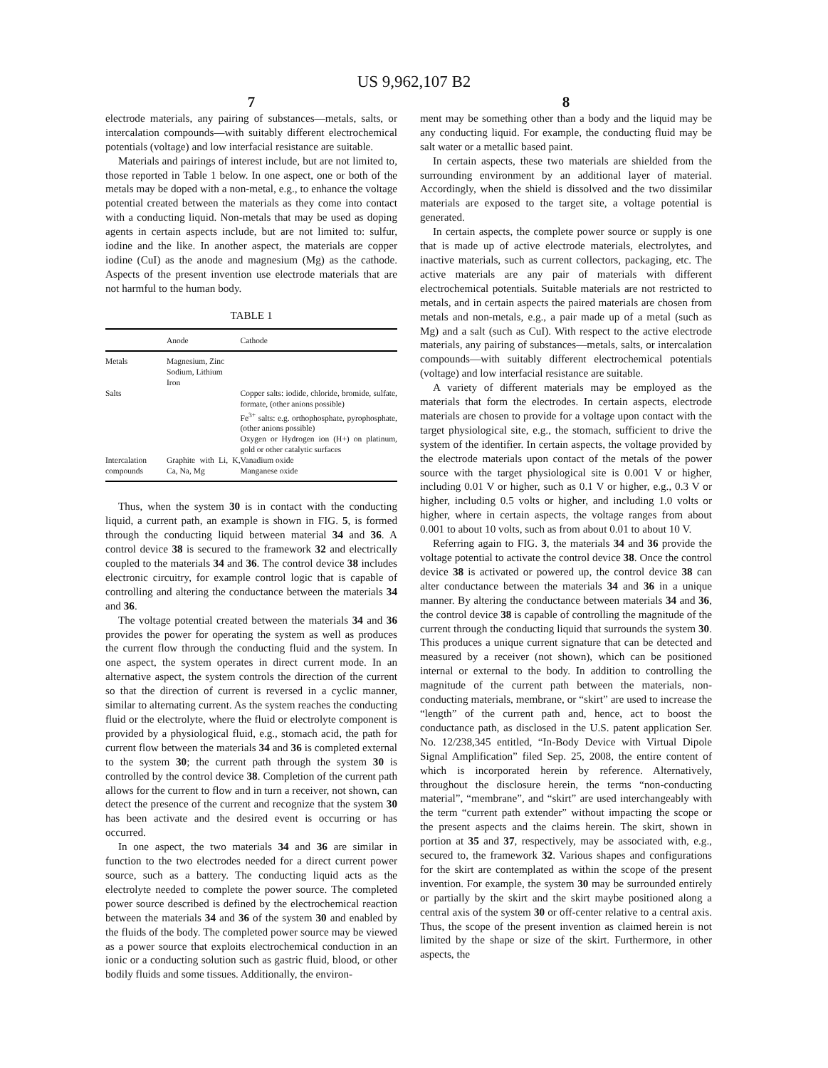US 9,962,107 B2
7
electrode materials, any pairing of substances—metals, salts, or intercalation compounds—with suitably different electrochemical potentials (voltage) and low interfacial resistance are suitable.
Materials and pairings of interest include, but are not limited to, those reported in Table 1 below. In one aspect, one or both of the metals may be doped with a non-metal, e.g., to enhance the voltage potential created between the materials as they come into contact with a conducting liquid. Non-metals that may be used as doping agents in certain aspects include, but are not limited to: sulfur, iodine and the like. In another aspect, the materials are copper iodine (CuI) as the anode and magnesium (Mg) as the cathode. Aspects of the present invention use electrode materials that are not harmful to the human body.
TABLE 1
| | Anode | Cathode |
| --- | --- | --- |
| Metals | Magnesium, Zinc Sodium, Lithium Iron | |
| Salts | | Copper salts: iodide, chloride, bromide, sulfate, formate, (other anions possible) Fe<sup>3+</sup> salts: e.g. orthophosphate, pyrophosphate, (other anions possible) Oxygen or Hydrogen ion (H+) on platinum, gold or other catalytic surfaces |
| Intercalation compounds | Graphite with Li, K, Ca, Na, Mg | Vanadium oxide Manganese oxide |
Thus, when the system 30 is in contact with the conducting liquid, a current path, an example is shown in FIG. 5, is formed through the conducting liquid between material 34 and 36. A control device 38 is secured to the framework 32 and electrically coupled to the materials 34 and 36. The control device 38 includes electronic circuitry, for example control logic that is capable of controlling and altering the conductance between the materials 34 and 36.
The voltage potential created between the materials 34 and 36 provides the power for operating the system as well as produces the current flow through the conducting fluid and the system. In one aspect, the system operates in direct current mode. In an alternative aspect, the system controls the direction of the current so that the direction of current is reversed in a cyclic manner, similar to alternating current. As the system reaches the conducting fluid or the electrolyte, where the fluid or electrolyte component is provided by a physiological fluid, e.g., stomach acid, the path for current flow between the materials 34 and 36 is completed external to the system 30; the current path through the system 30 is controlled by the control device 38. Completion of the current path allows for the current to flow and in turn a receiver, not shown, can detect the presence of the current and recognize that the system 30 has been activate and the desired event is occurring or has occurred.
In one aspect, the two materials 34 and 36 are similar in function to the two electrodes needed for a direct current power source, such as a battery. The conducting liquid acts as the electrolyte needed to complete the power source. The completed power source described is defined by the electrochemical reaction between the materials 34 and 36 of the system 30 and enabled by the fluids of the body. The completed power source may be viewed as a power source that exploits electrochemical conduction in an ionic or a conducting solution such as gastric fluid, blood, or other bodily fluids and some tissues. Additionally, the environ-
8
ment may be something other than a body and the liquid may be any conducting liquid. For example, the conducting fluid may be salt water or a metallic based paint.
In certain aspects, these two materials are shielded from the surrounding environment by an additional layer of material. Accordingly, when the shield is dissolved and the two dissimilar materials are exposed to the target site, a voltage potential is generated.
In certain aspects, the complete power source or supply is one that is made up of active electrode materials, electrolytes, and inactive materials, such as current collectors, packaging, etc. The active materials are any pair of materials with different electrochemical potentials. Suitable materials are not restricted to metals, and in certain aspects the paired materials are chosen from metals and non-metals, e.g., a pair made up of a metal (such as Mg) and a salt (such as CuI). With respect to the active electrode materials, any pairing of substances—metals, salts, or intercalation compounds—with suitably different electrochemical potentials (voltage) and low interfacial resistance are suitable.
A variety of different materials may be employed as the materials that form the electrodes. In certain aspects, electrode materials are chosen to provide for a voltage upon contact with the target physiological site, e.g., the stomach, sufficient to drive the system of the identifier. In certain aspects, the voltage provided by the electrode materials upon contact of the metals of the power source with the target physiological site is 0.001 V or higher, including 0.01 V or higher, such as 0.1 V or higher, e.g., 0.3 V or higher, including 0.5 volts or higher, and including 1.0 volts or higher, where in certain aspects, the voltage ranges from about 0.001 to about 10 volts, such as from about 0.01 to about 10 V.
Referring again to FIG. 3, the materials 34 and 36 provide the voltage potential to activate the control device 38. Once the control device 38 is activated or powered up, the control device 38 can alter conductance between the materials 34 and 36 in a unique manner. By altering the conductance between materials 34 and 36, the control device 38 is capable of controlling the magnitude of the current through the conducting liquid that surrounds the system 30. This produces a unique current signature that can be detected and measured by a receiver (not shown), which can be positioned internal or external to the body. In addition to controlling the magnitude of the current path between the materials, non-conducting materials, membrane, or “skirt” are used to increase the “length” of the current path and, hence, act to boost the conductance path, as disclosed in the U.S. patent application Ser. No. 12/238,345 entitled, “In-Body Device with Virtual Dipole Signal Amplification” filed Sep. 25, 2008, the entire content of which is incorporated herein by reference. Alternatively, throughout the disclosure herein, the terms “non-conducting material”, “membrane”, and “skirt” are used interchangeably with the term “current path extender” without impacting the scope or the present aspects and the claims herein. The skirt, shown in portion at 35 and 37, respectively, may be associated with, e.g., secured to, the framework 32. Various shapes and configurations for the skirt are contemplated as within the scope of the present invention. For example, the system 30 may be surrounded entirely or partially by the skirt and the skirt maybe positioned along a central axis of the system 30 or off-center relative to a central axis. Thus, the scope of the present invention as claimed herein is not limited by the shape or size of the skirt. Furthermore, in other aspects, the